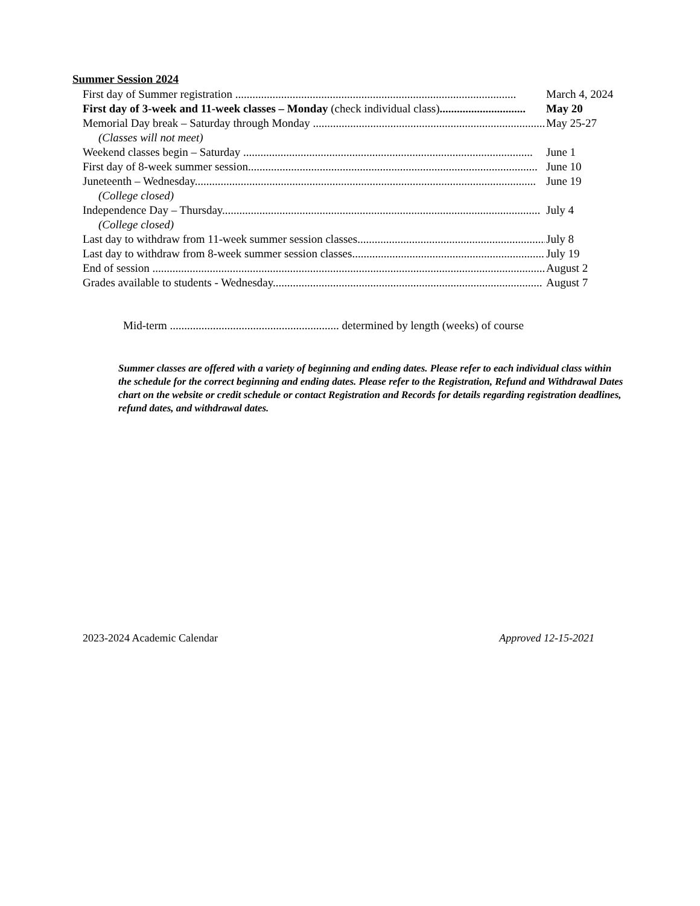Summer Session 2024
First day of Summer registration .................................................................................................. March 4, 2024
First day of 3-week and 11-week classes – Monday (check individual class).............................. May 20
Memorial Day break – Saturday through Monday ................................................................................... May 25-27
(Classes will not meet)
Weekend classes begin – Saturday ..................................................................................................... June 1
First day of 8-week summer session..................................................................................................... June 10
Juneteenth – Wednesday....................................................................................................................... June 19
(College closed)
Independence Day – Thursday............................................................................................................... July 4
(College closed)
Last day to withdraw from 11-week summer session classes.................................................................. July 8
Last day to withdraw from 8-week summer session classes..................................................................... July 19
End of session ......................................................................................................................................... August 2
Grades available to students - Wednesday.............................................................................................. August 7
Mid-term ........................................................... determined by length (weeks) of course
Summer classes are offered with a variety of beginning and ending dates. Please refer to each individual class within the schedule for the correct beginning and ending dates. Please refer to the Registration, Refund and Withdrawal Dates chart on the website or credit schedule or contact Registration and Records for details regarding registration deadlines, refund dates, and withdrawal dates.
2023-2024 Academic Calendar Approved 12-15-2021